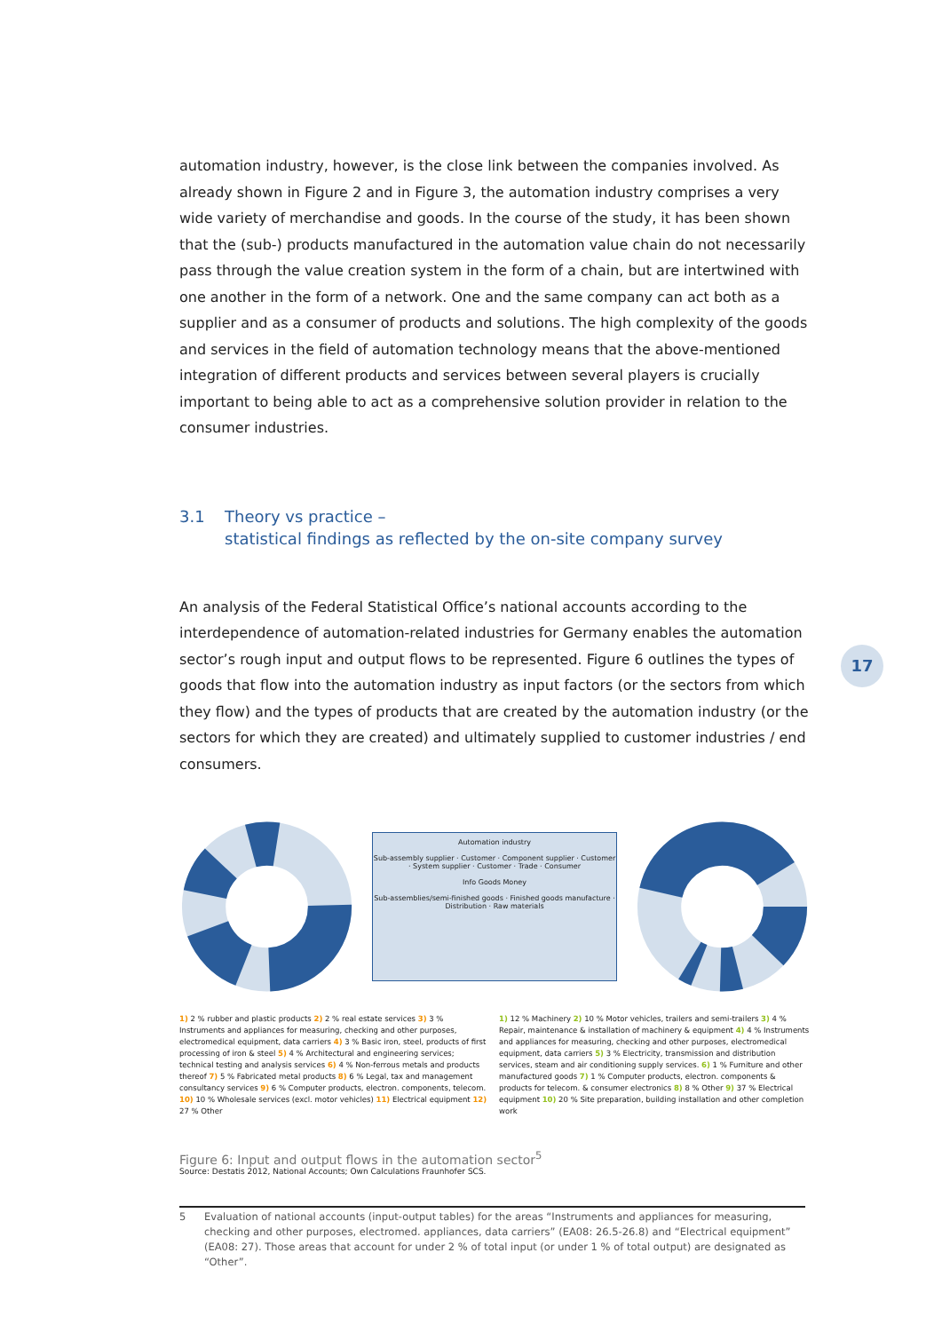automation industry, however, is the close link between the companies involved. As already shown in Figure 2 and in Figure 3, the automation industry comprises a very wide variety of merchandise and goods. In the course of the study, it has been shown that the (sub-) products manufactured in the automation value chain do not necessarily pass through the value creation system in the form of a chain, but are intertwined with one another in the form of a network. One and the same company can act both as a supplier and as a consumer of products and solutions. The high complexity of the goods and services in the field of automation technology means that the above-mentioned integration of different products and services between several players is crucially important to being able to act as a comprehensive solution provider in relation to the consumer industries.
3.1 Theory vs practice –
statistical findings as reflected by the on-site company survey
An analysis of the Federal Statistical Office’s national accounts according to the interdependence of automation-related industries for Germany enables the automation sector’s rough input and output flows to be represented. Figure 6 outlines the types of goods that flow into the automation industry as input factors (or the sectors from which they flow) and the types of products that are created by the automation industry (or the sectors for which they are created) and ultimately supplied to customer industries / end consumers.
Automation industry
Sub-assembly supplier · Customer · Component supplier · Customer · System supplier · Customer · Trade · Consumer
Info Goods Money
Sub-assemblies/semi-finished goods · Finished goods manufacture · Distribution · Raw materials
1) 2 % rubber and plastic products 2) 2 % real estate services 3) 3 % Instruments and appliances for measuring, checking and other purposes, electromedical equipment, data carriers 4) 3 % Basic iron, steel, products of first processing of iron & steel 5) 4 % Architectural and engineering services; technical testing and analysis services 6) 4 % Non-ferrous metals and products thereof 7) 5 % Fabricated metal products 8) 6 % Legal, tax and management consultancy services 9) 6 % Computer products, electron. components, telecom. 10) 10 % Wholesale services (excl. motor vehicles) 11) Electrical equipment 12) 27 % Other
1) 12 % Machinery 2) 10 % Motor vehicles, trailers and semi-trailers 3) 4 % Repair, maintenance & installation of machinery & equipment 4) 4 % Instruments and appliances for measuring, checking and other purposes, electromedical equipment, data carriers 5) 3 % Electricity, transmission and distribution services, steam and air conditioning supply services. 6) 1 % Furniture and other manufactured goods 7) 1 % Computer products, electron. components & products for telecom. & consumer electronics 8) 8 % Other 9) 37 % Electrical equipment 10) 20 % Site preparation, building installation and other completion work
Figure 6: Input and output flows in the automation sector<sup>5</sup>
Source: Destatis 2012, National Accounts; Own Calculations Fraunhofer SCS.
17
5 Evaluation of national accounts (input-output tables) for the areas “Instruments and appliances for measuring, checking and other purposes, electromed. appliances, data carriers” (EA08: 26.5-26.8) and “Electrical equipment” (EA08: 27). Those areas that account for under 2 % of total input (or under 1 % of total output) are designated as “Other”.